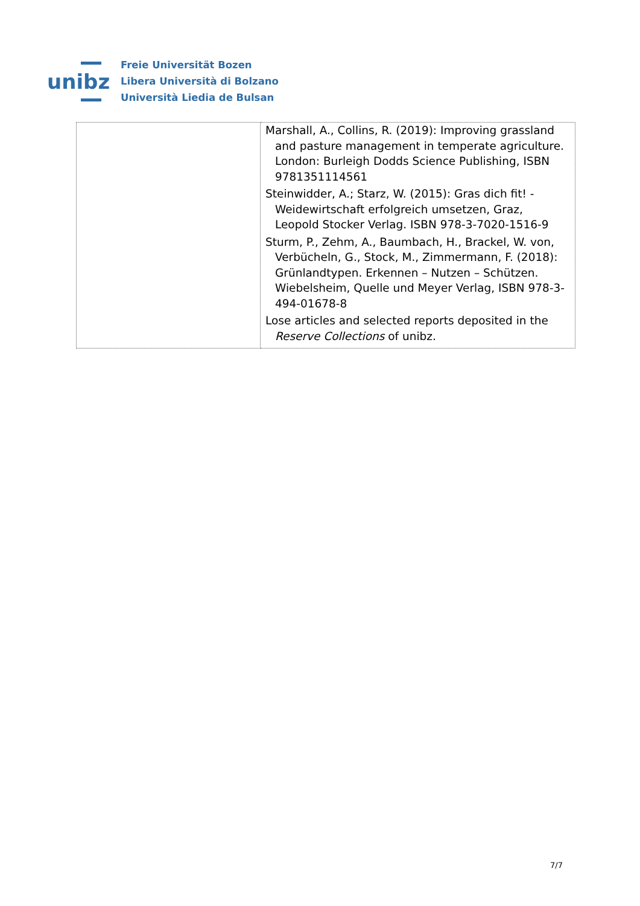unibz
Freie Universität Bozen
Libera Università di Bolzano
Università Liedia de Bulsan
| | Marshall, A., Collins, R. (2019): Improving grassland and pasture management in temperate agriculture. London: Burleigh Dodds Science Publishing, ISBN 9781351114561 Steinwidder, A.; Starz, W. (2015): Gras dich fit! - Weidewirtschaft erfolgreich umsetzen, Graz, Leopold Stocker Verlag. ISBN 978-3-7020-1516-9 Sturm, P., Zehm, A., Baumbach, H., Brackel, W. von, Verbücheln, G., Stock, M., Zimmermann, F. (2018): Grünlandtypen. Erkennen – Nutzen – Schützen. Wiebelsheim, Quelle und Meyer Verlag, ISBN 978-3-494-01678-8 Lose articles and selected reports deposited in the Reserve Collections of unibz. |
7/7